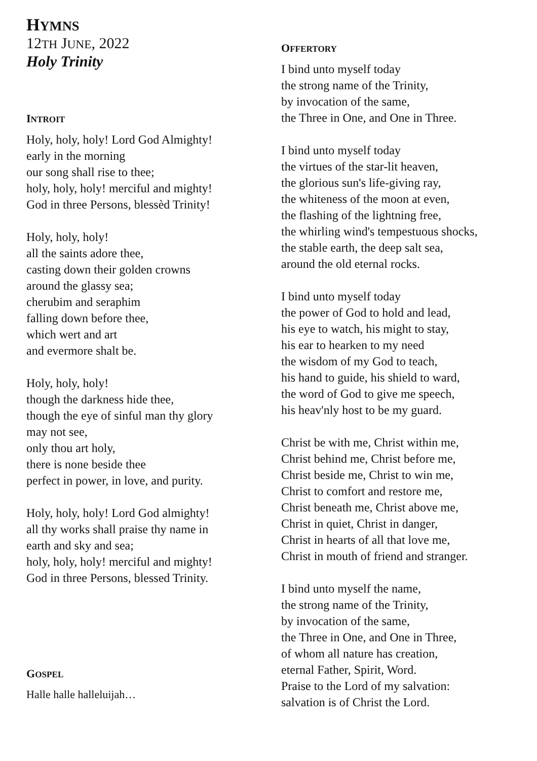HYMNS
12TH JUNE, 2022
Holy Trinity
INTROIT
Holy, holy, holy! Lord God Almighty!
early in the morning
our song shall rise to thee;
holy, holy, holy! merciful and mighty!
God in three Persons, blessèd Trinity!
Holy, holy, holy!
all the saints adore thee,
casting down their golden crowns
around the glassy sea;
cherubim and seraphim
falling down before thee,
which wert and art
and evermore shalt be.
Holy, holy, holy!
though the darkness hide thee,
though the eye of sinful man thy glory
may not see,
only thou art holy,
there is none beside thee
perfect in power, in love, and purity.
Holy, holy, holy! Lord God almighty!
all thy works shall praise thy name in
earth and sky and sea;
holy, holy, holy! merciful and mighty!
God in three Persons, blessed Trinity.
GOSPEL
Halle halle halleluijah…
OFFERTORY
I bind unto myself today
the strong name of the Trinity,
by invocation of the same,
the Three in One, and One in Three.
I bind unto myself today
the virtues of the star-lit heaven,
the glorious sun's life-giving ray,
the whiteness of the moon at even,
the flashing of the lightning free,
the whirling wind's tempestuous shocks,
the stable earth, the deep salt sea,
around the old eternal rocks.
I bind unto myself today
the power of God to hold and lead,
his eye to watch, his might to stay,
his ear to hearken to my need
the wisdom of my God to teach,
his hand to guide, his shield to ward,
the word of God to give me speech,
his heav'nly host to be my guard.
Christ be with me, Christ within me,
Christ behind me, Christ before me,
Christ beside me, Christ to win me,
Christ to comfort and restore me,
Christ beneath me, Christ above me,
Christ in quiet, Christ in danger,
Christ in hearts of all that love me,
Christ in mouth of friend and stranger.
I bind unto myself the name,
the strong name of the Trinity,
by invocation of the same,
the Three in One, and One in Three,
of whom all nature has creation,
eternal Father, Spirit, Word.
Praise to the Lord of my salvation:
salvation is of Christ the Lord.